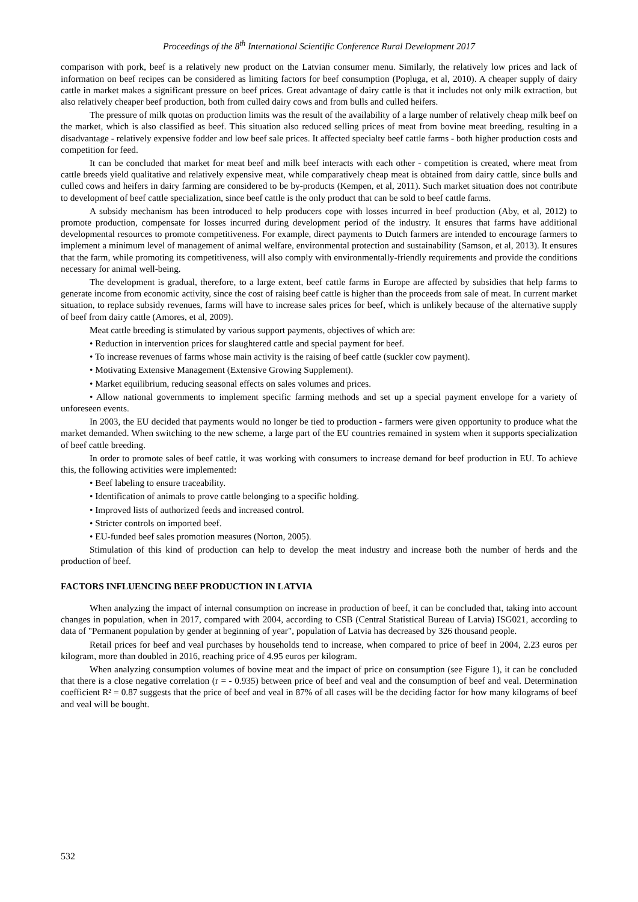Proceedings of the 8<sup>th</sup> International Scientific Conference Rural Development 2017
comparison with pork, beef is a relatively new product on the Latvian consumer menu. Similarly, the relatively low prices and lack of information on beef recipes can be considered as limiting factors for beef consumption (Popluga, et al, 2010). A cheaper supply of dairy cattle in market makes a significant pressure on beef prices. Great advantage of dairy cattle is that it includes not only milk extraction, but also relatively cheaper beef production, both from culled dairy cows and from bulls and culled heifers.
The pressure of milk quotas on production limits was the result of the availability of a large number of relatively cheap milk beef on the market, which is also classified as beef. This situation also reduced selling prices of meat from bovine meat breeding, resulting in a disadvantage - relatively expensive fodder and low beef sale prices. It affected specialty beef cattle farms - both higher production costs and competition for feed.
It can be concluded that market for meat beef and milk beef interacts with each other - competition is created, where meat from cattle breeds yield qualitative and relatively expensive meat, while comparatively cheap meat is obtained from dairy cattle, since bulls and culled cows and heifers in dairy farming are considered to be by-products (Kempen, et al, 2011). Such market situation does not contribute to development of beef cattle specialization, since beef cattle is the only product that can be sold to beef cattle farms.
A subsidy mechanism has been introduced to help producers cope with losses incurred in beef production (Aby, et al, 2012) to promote production, compensate for losses incurred during development period of the industry. It ensures that farms have additional developmental resources to promote competitiveness. For example, direct payments to Dutch farmers are intended to encourage farmers to implement a minimum level of management of animal welfare, environmental protection and sustainability (Samson, et al, 2013). It ensures that the farm, while promoting its competitiveness, will also comply with environmentally-friendly requirements and provide the conditions necessary for animal well-being.
The development is gradual, therefore, to a large extent, beef cattle farms in Europe are affected by subsidies that help farms to generate income from economic activity, since the cost of raising beef cattle is higher than the proceeds from sale of meat. In current market situation, to replace subsidy revenues, farms will have to increase sales prices for beef, which is unlikely because of the alternative supply of beef from dairy cattle (Amores, et al, 2009).
Meat cattle breeding is stimulated by various support payments, objectives of which are:
• Reduction in intervention prices for slaughtered cattle and special payment for beef.
• To increase revenues of farms whose main activity is the raising of beef cattle (suckler cow payment).
• Motivating Extensive Management (Extensive Growing Supplement).
• Market equilibrium, reducing seasonal effects on sales volumes and prices.
• Allow national governments to implement specific farming methods and set up a special payment envelope for a variety of unforeseen events.
In 2003, the EU decided that payments would no longer be tied to production - farmers were given opportunity to produce what the market demanded. When switching to the new scheme, a large part of the EU countries remained in system when it supports specialization of beef cattle breeding.
In order to promote sales of beef cattle, it was working with consumers to increase demand for beef production in EU. To achieve this, the following activities were implemented:
• Beef labeling to ensure traceability.
• Identification of animals to prove cattle belonging to a specific holding.
• Improved lists of authorized feeds and increased control.
• Stricter controls on imported beef.
• EU-funded beef sales promotion measures (Norton, 2005).
Stimulation of this kind of production can help to develop the meat industry and increase both the number of herds and the production of beef.
FACTORS INFLUENCING BEEF PRODUCTION IN LATVIA
When analyzing the impact of internal consumption on increase in production of beef, it can be concluded that, taking into account changes in population, when in 2017, compared with 2004, according to CSB (Central Statistical Bureau of Latvia) ISG021, according to data of "Permanent population by gender at beginning of year", population of Latvia has decreased by 326 thousand people.
Retail prices for beef and veal purchases by households tend to increase, when compared to price of beef in 2004, 2.23 euros per kilogram, more than doubled in 2016, reaching price of 4.95 euros per kilogram.
When analyzing consumption volumes of bovine meat and the impact of price on consumption (see Figure 1), it can be concluded that there is a close negative correlation (r = - 0.935) between price of beef and veal and the consumption of beef and veal. Determination coefficient R² = 0.87 suggests that the price of beef and veal in 87% of all cases will be the deciding factor for how many kilograms of beef and veal will be bought.
532